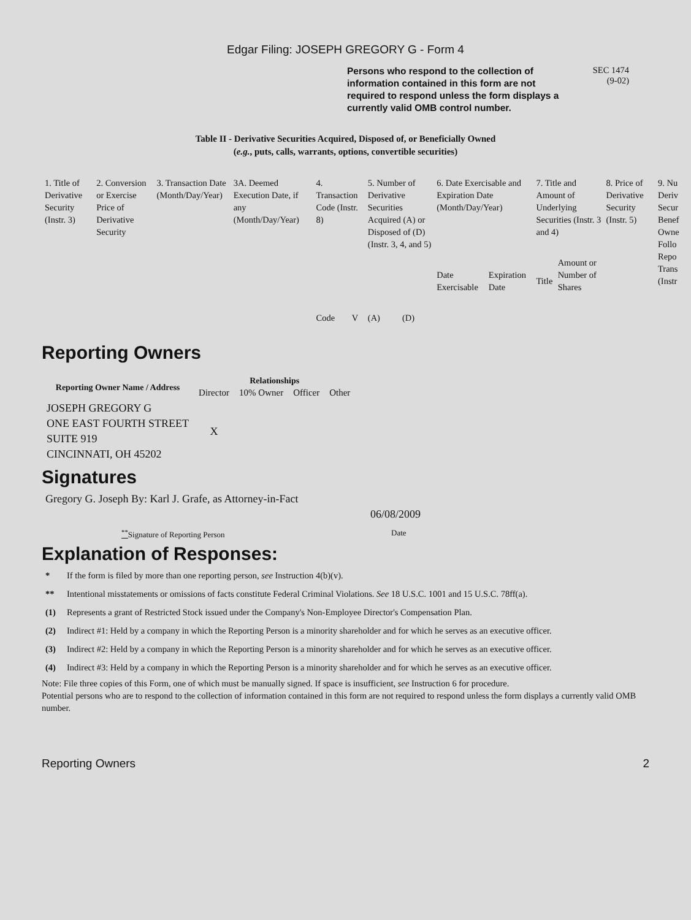Edgar Filing: JOSEPH GREGORY G - Form 4
Persons who respond to the collection of information contained in this form are not required to respond unless the form displays a currently valid OMB control number.
SEC 1474
(9-02)
Table II - Derivative Securities Acquired, Disposed of, or Beneficially Owned
(e.g., puts, calls, warrants, options, convertible securities)
| 1. Title of Derivative Security (Instr. 3) | 2. Conversion or Exercise Price of Derivative Security | 3. Transaction Date (Month/Day/Year) | 3A. Deemed Execution Date, if any (Month/Day/Year) | 4. Transaction Code (Instr. 8) | | 5. Number of Derivative Securities Acquired (A) or Disposed of (D) (Instr. 3, 4, and 5) | | 6. Date Exercisable and Expiration Date (Month/Day/Year) | | 7. Title and Amount of Underlying Securities (Instr. 3 and 4) | | 8. Price of Derivative Security (Instr. 5) | 9. Nu Deriv Secur Benef Owne Follo Repo Trans (Instr |
| | | | | Code | V | (A) | (D) | Date Exercisable | Expiration Date | Title | Amount or Number of Shares | | |
Reporting Owners
| Reporting Owner Name / Address | Relationships | | | |
| --- | --- | --- | --- | --- |
| | Director | 10% Owner | Officer | Other |
| JOSEPH GREGORY G ONE EAST FOURTH STREET SUITE 919 CINCINNATI, OH 45202 | X | | | |
Signatures
Gregory G. Joseph By: Karl J. Grafe, as Attorney-in-Fact
06/08/2009
<sup>**</sup> Signature of Reporting Person Date
Explanation of Responses:
* If the form is filed by more than one reporting person, see Instruction 4(b)(v).
** Intentional misstatements or omissions of facts constitute Federal Criminal Violations. See 18 U.S.C. 1001 and 15 U.S.C. 78ff(a).
(1) Represents a grant of Restricted Stock issued under the Company's Non-Employee Director's Compensation Plan.
(2) Indirect #1: Held by a company in which the Reporting Person is a minority shareholder and for which he serves as an executive officer.
(3) Indirect #2: Held by a company in which the Reporting Person is a minority shareholder and for which he serves as an executive officer.
(4) Indirect #3: Held by a company in which the Reporting Person is a minority shareholder and for which he serves as an executive officer.
Note: File three copies of this Form, one of which must be manually signed. If space is insufficient, see Instruction 6 for procedure.
Potential persons who are to respond to the collection of information contained in this form are not required to respond unless the form displays a currently valid OMB number.
Reporting Owners 2